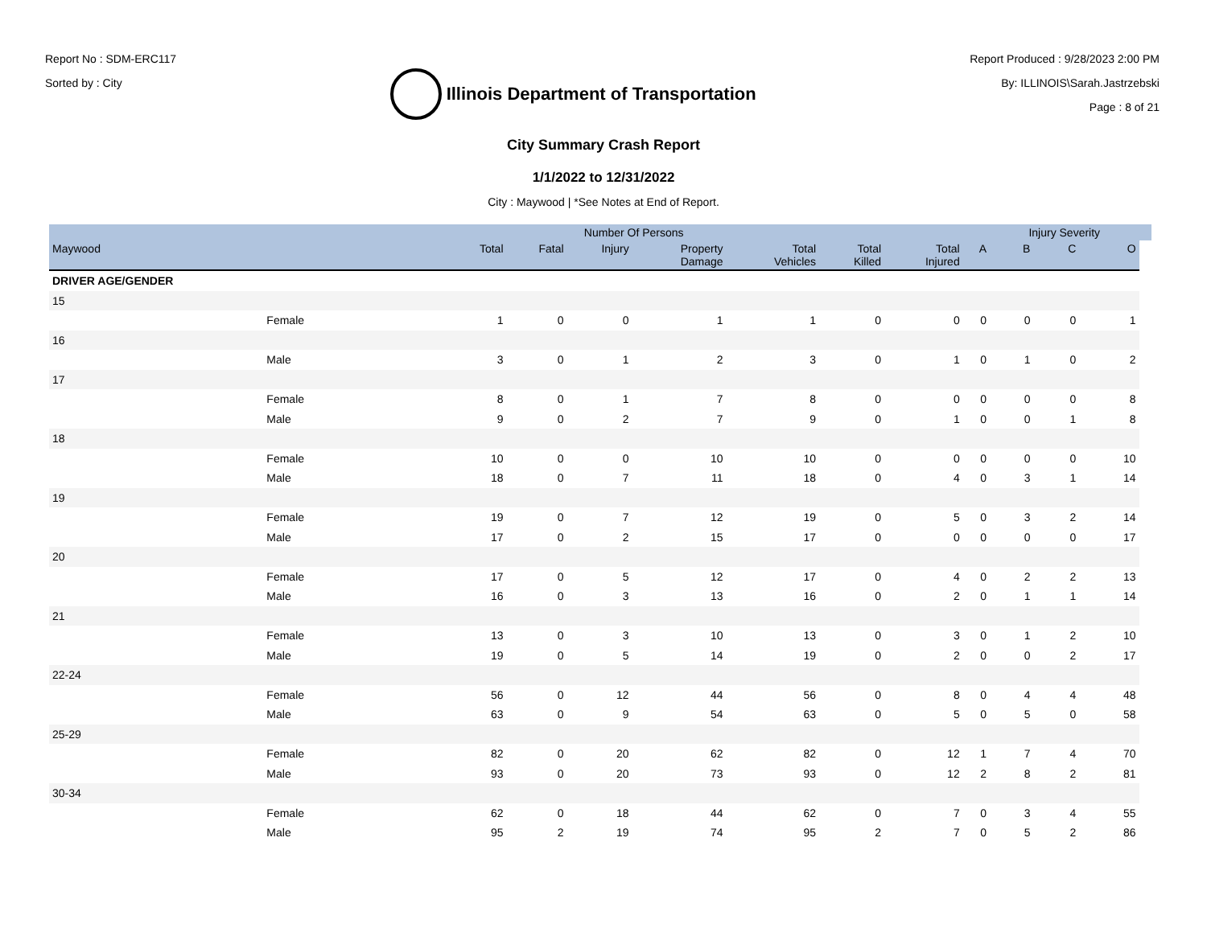Report No : SDM-ERC117
Sorted by : City
Illinois Department of Transportation
Report Produced : 9/28/2023 2:00 PM
By: ILLINOIS\Sarah.Jastrzebski
Page : 8 of 21
City Summary Crash Report
1/1/2022 to 12/31/2022
City : Maywood | *See Notes at End of Report.
| | | Number Of Persons | | | | | | | | Injury Severity | | | |
| --- | --- | --- | --- | --- | --- | --- | --- | --- | --- | --- | --- | --- | --- |
| Maywood | | Total | Fatal | Injury | Property Damage | Total Vehicles | Total Killed | Total Injured | A | B | C | O | |
| DRIVER AGE/GENDER | | | | | | | | | | | | | |
| 15 | | | | | | | | | | | | | |
| | Female | 1 | 0 | 0 | 1 | 1 | 0 | 0 | 0 | 0 | 0 | 1 | |
| 16 | | | | | | | | | | | | | |
| | Male | 3 | 0 | 1 | 2 | 3 | 0 | 1 | 0 | 1 | 0 | 2 | |
| 17 | | | | | | | | | | | | | |
| | Female | 8 | 0 | 1 | 7 | 8 | 0 | 0 | 0 | 0 | 0 | 8 | |
| | Male | 9 | 0 | 2 | 7 | 9 | 0 | 1 | 0 | 0 | 1 | 8 | |
| 18 | | | | | | | | | | | | | |
| | Female | 10 | 0 | 0 | 10 | 10 | 0 | 0 | 0 | 0 | 0 | 10 | |
| | Male | 18 | 0 | 7 | 11 | 18 | 0 | 4 | 0 | 3 | 1 | 14 | |
| 19 | | | | | | | | | | | | | |
| | Female | 19 | 0 | 7 | 12 | 19 | 0 | 5 | 0 | 3 | 2 | 14 | |
| | Male | 17 | 0 | 2 | 15 | 17 | 0 | 0 | 0 | 0 | 0 | 17 | |
| 20 | | | | | | | | | | | | | |
| | Female | 17 | 0 | 5 | 12 | 17 | 0 | 4 | 0 | 2 | 2 | 13 | |
| | Male | 16 | 0 | 3 | 13 | 16 | 0 | 2 | 0 | 1 | 1 | 14 | |
| 21 | | | | | | | | | | | | | |
| | Female | 13 | 0 | 3 | 10 | 13 | 0 | 3 | 0 | 1 | 2 | 10 | |
| | Male | 19 | 0 | 5 | 14 | 19 | 0 | 2 | 0 | 0 | 2 | 17 | |
| 22-24 | | | | | | | | | | | | | |
| | Female | 56 | 0 | 12 | 44 | 56 | 0 | 8 | 0 | 4 | 4 | 48 | |
| | Male | 63 | 0 | 9 | 54 | 63 | 0 | 5 | 0 | 5 | 0 | 58 | |
| 25-29 | | | | | | | | | | | | | |
| | Female | 82 | 0 | 20 | 62 | 82 | 0 | 12 | 1 | 7 | 4 | 70 | |
| | Male | 93 | 0 | 20 | 73 | 93 | 0 | 12 | 2 | 8 | 2 | 81 | |
| 30-34 | | | | | | | | | | | | | |
| | Female | 62 | 0 | 18 | 44 | 62 | 0 | 7 | 0 | 3 | 4 | 55 | |
| | Male | 95 | 2 | 19 | 74 | 95 | 2 | 7 | 0 | 5 | 2 | 86 | |